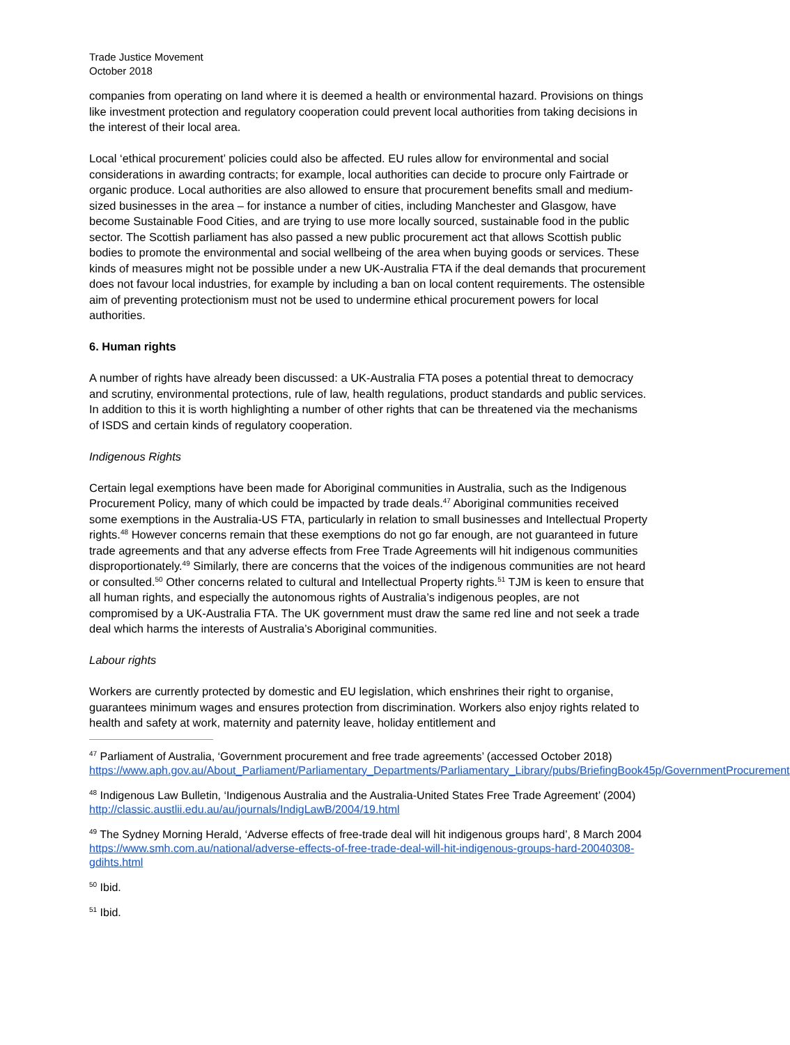Trade Justice Movement
October 2018
companies from operating on land where it is deemed a health or environmental hazard. Provisions on things like investment protection and regulatory cooperation could prevent local authorities from taking decisions in the interest of their local area.
Local ‘ethical procurement’ policies could also be affected. EU rules allow for environmental and social considerations in awarding contracts; for example, local authorities can decide to procure only Fairtrade or organic produce. Local authorities are also allowed to ensure that procurement benefits small and medium-sized businesses in the area – for instance a number of cities, including Manchester and Glasgow, have become Sustainable Food Cities, and are trying to use more locally sourced, sustainable food in the public sector. The Scottish parliament has also passed a new public procurement act that allows Scottish public bodies to promote the environmental and social wellbeing of the area when buying goods or services. These kinds of measures might not be possible under a new UK-Australia FTA if the deal demands that procurement does not favour local industries, for example by including a ban on local content requirements. The ostensible aim of preventing protectionism must not be used to undermine ethical procurement powers for local authorities.
6. Human rights
A number of rights have already been discussed: a UK-Australia FTA poses a potential threat to democracy and scrutiny, environmental protections, rule of law, health regulations, product standards and public services. In addition to this it is worth highlighting a number of other rights that can be threatened via the mechanisms of ISDS and certain kinds of regulatory cooperation.
Indigenous Rights
Certain legal exemptions have been made for Aboriginal communities in Australia, such as the Indigenous Procurement Policy, many of which could be impacted by trade deals.<sup>47</sup> Aboriginal communities received some exemptions in the Australia-US FTA, particularly in relation to small businesses and Intellectual Property rights.<sup>48</sup> However concerns remain that these exemptions do not go far enough, are not guaranteed in future trade agreements and that any adverse effects from Free Trade Agreements will hit indigenous communities disproportionately.<sup>49</sup> Similarly, there are concerns that the voices of the indigenous communities are not heard or consulted.<sup>50</sup> Other concerns related to cultural and Intellectual Property rights.<sup>51</sup> TJM is keen to ensure that all human rights, and especially the autonomous rights of Australia’s indigenous peoples, are not compromised by a UK-Australia FTA. The UK government must draw the same red line and not seek a trade deal which harms the interests of Australia’s Aboriginal communities.
Labour rights
Workers are currently protected by domestic and EU legislation, which enshrines their right to organise, guarantees minimum wages and ensures protection from discrimination. Workers also enjoy rights related to health and safety at work, maternity and paternity leave, holiday entitlement and
<sup>47</sup> Parliament of Australia, ‘Government procurement and free trade agreements’ (accessed October 2018) https://www.aph.gov.au/About_Parliament/Parliamentary_Departments/Parliamentary_Library/pubs/BriefingBook45p/GovernmentProcurement
<sup>48</sup> Indigenous Law Bulletin, ‘Indigenous Australia and the Australia-United States Free Trade Agreement’ (2004) http://classic.austlii.edu.au/au/journals/IndigLawB/2004/19.html
<sup>49</sup> The Sydney Morning Herald, ‘Adverse effects of free-trade deal will hit indigenous groups hard’, 8 March 2004 https://www.smh.com.au/national/adverse-effects-of-free-trade-deal-will-hit-indigenous-groups-hard-20040308-gdihts.html
<sup>50</sup> Ibid.
<sup>51</sup> Ibid.